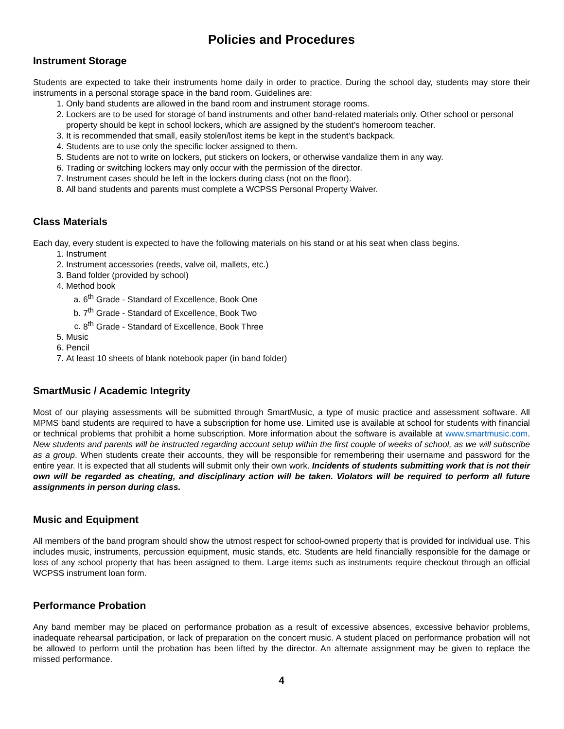Policies and Procedures
Instrument Storage
Students are expected to take their instruments home daily in order to practice. During the school day, students may store their instruments in a personal storage space in the band room. Guidelines are:
1. Only band students are allowed in the band room and instrument storage rooms.
2. Lockers are to be used for storage of band instruments and other band-related materials only. Other school or personal property should be kept in school lockers, which are assigned by the student’s homeroom teacher.
3. It is recommended that small, easily stolen/lost items be kept in the student’s backpack.
4. Students are to use only the specific locker assigned to them.
5. Students are not to write on lockers, put stickers on lockers, or otherwise vandalize them in any way.
6. Trading or switching lockers may only occur with the permission of the director.
7. Instrument cases should be left in the lockers during class (not on the floor).
8. All band students and parents must complete a WCPSS Personal Property Waiver.
Class Materials
Each day, every student is expected to have the following materials on his stand or at his seat when class begins.
1. Instrument
2. Instrument accessories (reeds, valve oil, mallets, etc.)
3. Band folder (provided by school)
4. Method book
a. 6<sup>th</sup> Grade - Standard of Excellence, Book One
b. 7<sup>th</sup> Grade - Standard of Excellence, Book Two
c. 8<sup>th</sup> Grade - Standard of Excellence, Book Three
5. Music
6. Pencil
7. At least 10 sheets of blank notebook paper (in band folder)
SmartMusic / Academic Integrity
Most of our playing assessments will be submitted through SmartMusic, a type of music practice and assessment software. All MPMS band students are required to have a subscription for home use. Limited use is available at school for students with financial or technical problems that prohibit a home subscription. More information about the software is available at www.smartmusic.com. New students and parents will be instructed regarding account setup within the first couple of weeks of school, as we will subscribe as a group. When students create their accounts, they will be responsible for remembering their username and password for the entire year. It is expected that all students will submit only their own work. Incidents of students submitting work that is not their own will be regarded as cheating, and disciplinary action will be taken. Violators will be required to perform all future assignments in person during class.
Music and Equipment
All members of the band program should show the utmost respect for school-owned property that is provided for individual use. This includes music, instruments, percussion equipment, music stands, etc. Students are held financially responsible for the damage or loss of any school property that has been assigned to them. Large items such as instruments require checkout through an official WCPSS instrument loan form.
Performance Probation
Any band member may be placed on performance probation as a result of excessive absences, excessive behavior problems, inadequate rehearsal participation, or lack of preparation on the concert music. A student placed on performance probation will not be allowed to perform until the probation has been lifted by the director. An alternate assignment may be given to replace the missed performance.
4